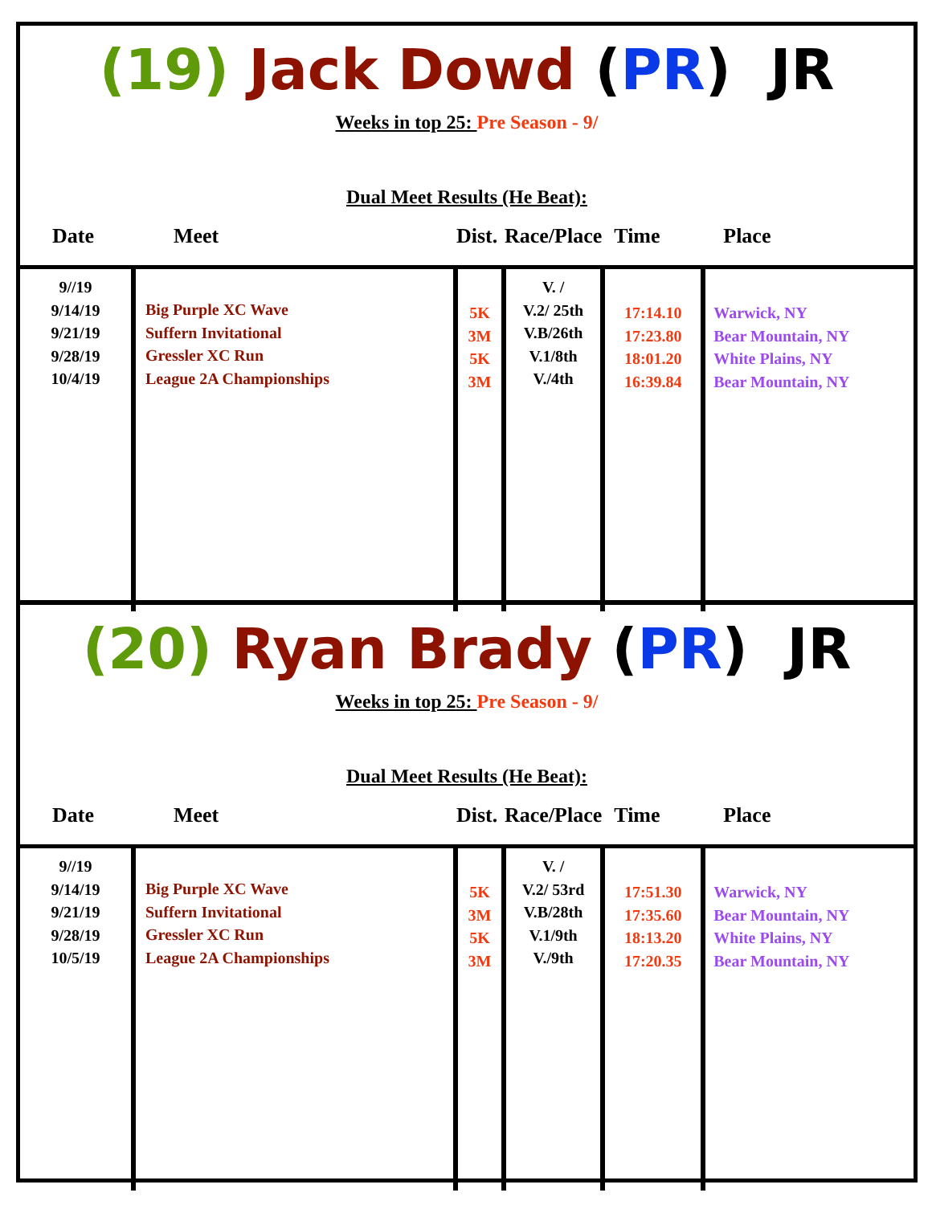(19) Jack Dowd (PR) JR
Weeks in top 25: Pre Season - 9/
Dual Meet Results (He Beat):
| Date | Meet | Dist. | Race/Place | Time | Place |
| --- | --- | --- | --- | --- | --- |
| 9//19 9/14/19 9/21/19 9/28/19 10/4/19 | Big Purple XC Wave Suffern Invitational Gressler XC Run League 2A Championships | 5K 3M 5K 3M | V. / V.2/ 25th V.B/26th V.1/8th V./4th | 17:14.10 17:23.80 18:01.20 16:39.84 | Warwick, NY Bear Mountain, NY White Plains, NY Bear Mountain, NY |
(20) Ryan Brady (PR) JR
Weeks in top 25: Pre Season - 9/
Dual Meet Results (He Beat):
| Date | Meet | Dist. | Race/Place | Time | Place |
| --- | --- | --- | --- | --- | --- |
| 9//19 9/14/19 9/21/19 9/28/19 10/5/19 | Big Purple XC Wave Suffern Invitational Gressler XC Run League 2A Championships | 5K 3M 5K 3M | V. / V.2/ 53rd V.B/28th V.1/9th V./9th | 17:51.30 17:35.60 18:13.20 17:20.35 | Warwick, NY Bear Mountain, NY White Plains, NY Bear Mountain, NY |